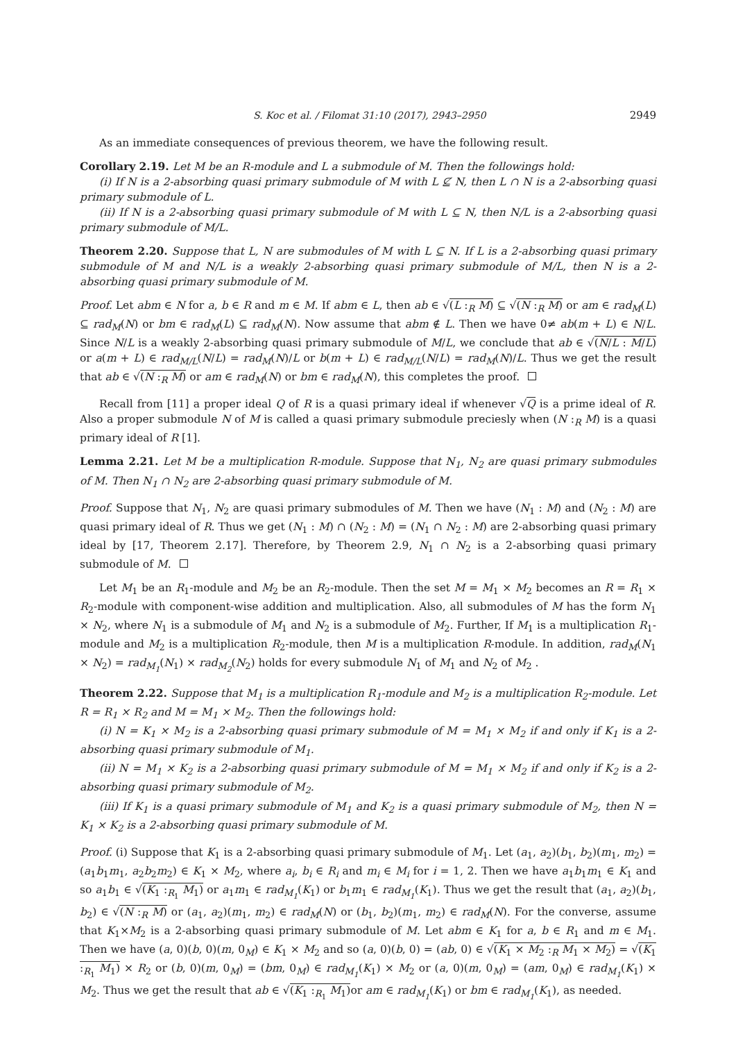S. Koc et al. / Filomat 31:10 (2017), 2943–2950 2949
As an immediate consequences of previous theorem, we have the following result.
Corollary 2.19. Let M be an R-module and L a submodule of M. Then the followings hold:
(i) If N is a 2-absorbing quasi primary submodule of M with L ⊈ N, then L ∩ N is a 2-absorbing quasi primary submodule of L.
(ii) If N is a 2-absorbing quasi primary submodule of M with L ⊆ N, then N/L is a 2-absorbing quasi primary submodule of M/L.
Theorem 2.20. Suppose that L, N are submodules of M with L ⊆ N. If L is a 2-absorbing quasi primary submodule of M and N/L is a weakly 2-absorbing quasi primary submodule of M/L, then N is a 2-absorbing quasi primary submodule of M.
Proof. Let abm ∈ N for a, b ∈ R and m ∈ M. If abm ∈ L, then ab ∈ √(L :<sub>R</sub> M) ⊆ √(N :<sub>R</sub> M) or am ∈ rad<sub>M</sub>(L) ⊆ rad<sub>M</sub>(N) or bm ∈ rad<sub>M</sub>(L) ⊆ rad<sub>M</sub>(N). Now assume that abm ∉ L. Then we have 0≠ ab(m + L) ∈ N/L. Since N/L is a weakly 2-absorbing quasi primary submodule of M/L, we conclude that ab ∈ √(N/L : M/L) or a(m + L) ∈ rad<sub>M/L</sub>(N/L) = rad<sub>M</sub>(N)/L or b(m + L) ∈ rad<sub>M/L</sub>(N/L) = rad<sub>M</sub>(N)/L. Thus we get the result that ab ∈ √(N :<sub>R</sub> M) or am ∈ rad<sub>M</sub>(N) or bm ∈ rad<sub>M</sub>(N), this completes the proof.
Recall from [11] a proper ideal Q of R is a quasi primary ideal if whenever √Q is a prime ideal of R. Also a proper submodule N of M is called a quasi primary submodule preciesly when (N :<sub>R</sub> M) is a quasi primary ideal of R [1].
Lemma 2.21. Let M be a multiplication R-module. Suppose that N<sub>1</sub>, N<sub>2</sub> are quasi primary submodules of M. Then N<sub>1</sub> ∩ N<sub>2</sub> are 2-absorbing quasi primary submodule of M.
Proof. Suppose that N<sub>1</sub>, N<sub>2</sub> are quasi primary submodules of M. Then we have (N<sub>1</sub> : M) and (N<sub>2</sub> : M) are quasi primary ideal of R. Thus we get (N<sub>1</sub> : M) ∩ (N<sub>2</sub> : M) = (N<sub>1</sub> ∩ N<sub>2</sub> : M) are 2-absorbing quasi primary ideal by [17, Theorem 2.17]. Therefore, by Theorem 2.9, N<sub>1</sub> ∩ N<sub>2</sub> is a 2-absorbing quasi primary submodule of M.
Let M<sub>1</sub> be an R<sub>1</sub>-module and M<sub>2</sub> be an R<sub>2</sub>-module. Then the set M = M<sub>1</sub> × M<sub>2</sub> becomes an R = R<sub>1</sub> × R<sub>2</sub>-module with component-wise addition and multiplication. Also, all submodules of M has the form N<sub>1</sub> × N<sub>2</sub>, where N<sub>1</sub> is a submodule of M<sub>1</sub> and N<sub>2</sub> is a submodule of M<sub>2</sub>. Further, If M<sub>1</sub> is a multiplication R<sub>1</sub>-module and M<sub>2</sub> is a multiplication R<sub>2</sub>-module, then M is a multiplication R-module. In addition, rad<sub>M</sub>(N<sub>1</sub> × N<sub>2</sub>) = rad<sub>M<sub>1</sub></sub>(N<sub>1</sub>) × rad<sub>M<sub>2</sub></sub>(N<sub>2</sub>) holds for every submodule N<sub>1</sub> of M<sub>1</sub> and N<sub>2</sub> of M<sub>2</sub> .
Theorem 2.22. Suppose that M<sub>1</sub> is a multiplication R<sub>1</sub>-module and M<sub>2</sub> is a multiplication R<sub>2</sub>-module. Let R = R<sub>1</sub> × R<sub>2</sub> and M = M<sub>1</sub> × M<sub>2</sub>. Then the followings hold:
(i) N = K<sub>1</sub> × M<sub>2</sub> is a 2-absorbing quasi primary submodule of M = M<sub>1</sub> × M<sub>2</sub> if and only if K<sub>1</sub> is a 2-absorbing quasi primary submodule of M<sub>1</sub>.
(ii) N = M<sub>1</sub> × K<sub>2</sub> is a 2-absorbing quasi primary submodule of M = M<sub>1</sub> × M<sub>2</sub> if and only if K<sub>2</sub> is a 2-absorbing quasi primary submodule of M<sub>2</sub>.
(iii) If K<sub>1</sub> is a quasi primary submodule of M<sub>1</sub> and K<sub>2</sub> is a quasi primary submodule of M<sub>2</sub>, then N = K<sub>1</sub> × K<sub>2</sub> is a 2-absorbing quasi primary submodule of M.
Proof. (i) Suppose that K<sub>1</sub> is a 2-absorbing quasi primary submodule of M<sub>1</sub>. Let (a<sub>1</sub>, a<sub>2</sub>)(b<sub>1</sub>, b<sub>2</sub>)(m<sub>1</sub>, m<sub>2</sub>) = (a<sub>1</sub>b<sub>1</sub>m<sub>1</sub>, a<sub>2</sub>b<sub>2</sub>m<sub>2</sub>) ∈ K<sub>1</sub> × M<sub>2</sub>, where a<sub>i</sub>, b<sub>i</sub> ∈ R<sub>i</sub> and m<sub>i</sub> ∈ M<sub>i</sub> for i = 1, 2. Then we have a<sub>1</sub>b<sub>1</sub>m<sub>1</sub> ∈ K<sub>1</sub> and so a<sub>1</sub>b<sub>1</sub> ∈ √(K<sub>1</sub> :<sub>R<sub>1</sub></sub> M<sub>1</sub>) or a<sub>1</sub>m<sub>1</sub> ∈ rad<sub>M<sub>1</sub></sub>(K<sub>1</sub>) or b<sub>1</sub>m<sub>1</sub> ∈ rad<sub>M<sub>1</sub></sub>(K<sub>1</sub>). Thus we get the result that (a<sub>1</sub>, a<sub>2</sub>)(b<sub>1</sub>, b<sub>2</sub>) ∈ √(N :<sub>R</sub> M) or (a<sub>1</sub>, a<sub>2</sub>)(m<sub>1</sub>, m<sub>2</sub>) ∈ rad<sub>M</sub>(N) or (b<sub>1</sub>, b<sub>2</sub>)(m<sub>1</sub>, m<sub>2</sub>) ∈ rad<sub>M</sub>(N). For the converse, assume that K<sub>1</sub>×M<sub>2</sub> is a 2-absorbing quasi primary submodule of M. Let abm ∈ K<sub>1</sub> for a, b ∈ R<sub>1</sub> and m ∈ M<sub>1</sub>. Then we have (a, 0)(b, 0)(m, 0<sub>M</sub>) ∈ K<sub>1</sub> × M<sub>2</sub> and so (a, 0)(b, 0) = (ab, 0) ∈ √(K<sub>1</sub> × M<sub>2</sub> :<sub>R</sub> M<sub>1</sub> × M<sub>2</sub>) = √(K<sub>1</sub> :<sub>R<sub>1</sub></sub> M<sub>1</sub>) × R<sub>2</sub> or (b, 0)(m, 0<sub>M</sub>) = (bm, 0<sub>M</sub>) ∈ rad<sub>M<sub>1</sub></sub>(K<sub>1</sub>) × M<sub>2</sub> or (a, 0)(m, 0<sub>M</sub>) = (am, 0<sub>M</sub>) ∈ rad<sub>M<sub>1</sub></sub>(K<sub>1</sub>) × M<sub>2</sub>. Thus we get the result that ab ∈ √(K<sub>1</sub> :<sub>R<sub>1</sub></sub> M<sub>1</sub>) or am ∈ rad<sub>M<sub>1</sub></sub>(K<sub>1</sub>) or bm ∈ rad<sub>M<sub>1</sub></sub>(K<sub>1</sub>), as needed.